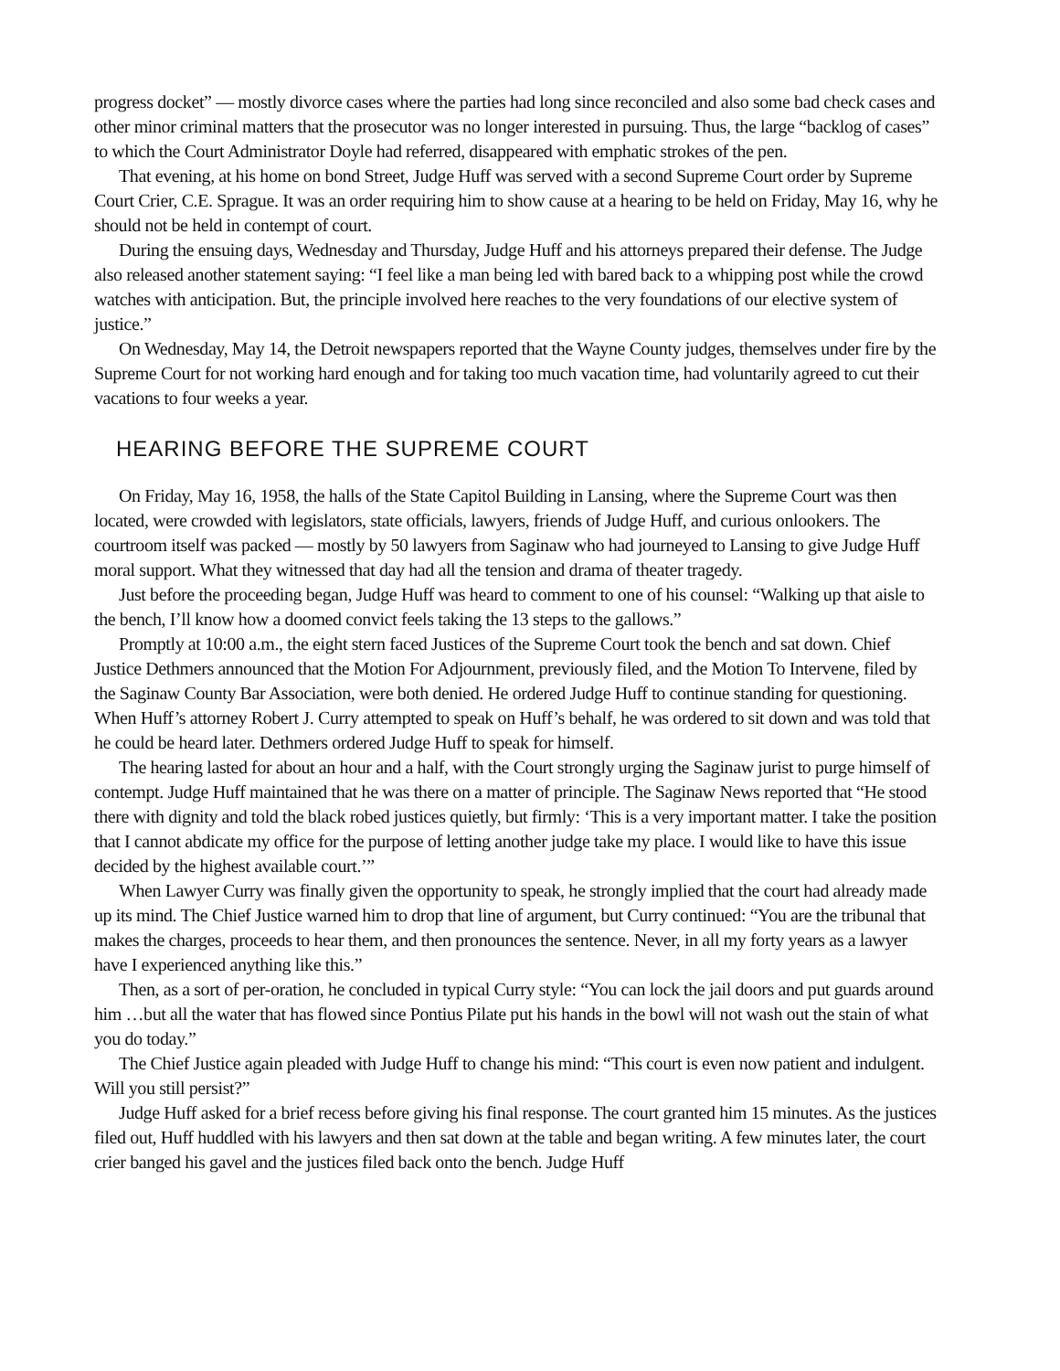progress docket” — mostly divorce cases where the parties had long since reconciled and also some bad check cases and other minor criminal matters that the prosecutor was no longer interested in pursuing. Thus, the large “backlog of cases” to which the Court Administrator Doyle had referred, disappeared with emphatic strokes of the pen.
That evening, at his home on bond Street, Judge Huff was served with a second Supreme Court order by Supreme Court Crier, C.E. Sprague. It was an order requiring him to show cause at a hearing to be held on Friday, May 16, why he should not be held in contempt of court.
During the ensuing days, Wednesday and Thursday, Judge Huff and his attorneys prepared their defense. The Judge also released another statement saying: “I feel like a man being led with bared back to a whipping post while the crowd watches with anticipation. But, the principle involved here reaches to the very foundations of our elective system of justice.”
On Wednesday, May 14, the Detroit newspapers reported that the Wayne County judges, themselves under fire by the Supreme Court for not working hard enough and for taking too much vacation time, had voluntarily agreed to cut their vacations to four weeks a year.
HEARING BEFORE THE SUPREME COURT
On Friday, May 16, 1958, the halls of the State Capitol Building in Lansing, where the Supreme Court was then located, were crowded with legislators, state officials, lawyers, friends of Judge Huff, and curious onlookers. The courtroom itself was packed — mostly by 50 lawyers from Saginaw who had journeyed to Lansing to give Judge Huff moral support. What they witnessed that day had all the tension and drama of theater tragedy.
Just before the proceeding began, Judge Huff was heard to comment to one of his counsel: “Walking up that aisle to the bench, I’ll know how a doomed convict feels taking the 13 steps to the gallows.”
Promptly at 10:00 a.m., the eight stern faced Justices of the Supreme Court took the bench and sat down. Chief Justice Dethmers announced that the Motion For Adjournment, previously filed, and the Motion To Intervene, filed by the Saginaw County Bar Association, were both denied. He ordered Judge Huff to continue standing for questioning. When Huff’s attorney Robert J. Curry attempted to speak on Huff’s behalf, he was ordered to sit down and was told that he could be heard later. Dethmers ordered Judge Huff to speak for himself.
The hearing lasted for about an hour and a half, with the Court strongly urging the Saginaw jurist to purge himself of contempt. Judge Huff maintained that he was there on a matter of principle. The Saginaw News reported that “He stood there with dignity and told the black robed justices quietly, but firmly: ‘This is a very important matter. I take the position that I cannot abdicate my office for the purpose of letting another judge take my place. I would like to have this issue decided by the highest available court.’”
When Lawyer Curry was finally given the opportunity to speak, he strongly implied that the court had already made up its mind. The Chief Justice warned him to drop that line of argument, but Curry continued: “You are the tribunal that makes the charges, proceeds to hear them, and then pronounces the sentence. Never, in all my forty years as a lawyer have I experienced anything like this.”
Then, as a sort of per-oration, he concluded in typical Curry style: “You can lock the jail doors and put guards around him …but all the water that has flowed since Pontius Pilate put his hands in the bowl will not wash out the stain of what you do today.”
The Chief Justice again pleaded with Judge Huff to change his mind: “This court is even now patient and indulgent. Will you still persist?”
Judge Huff asked for a brief recess before giving his final response. The court granted him 15 minutes. As the justices filed out, Huff huddled with his lawyers and then sat down at the table and began writing. A few minutes later, the court crier banged his gavel and the justices filed back onto the bench. Judge Huff